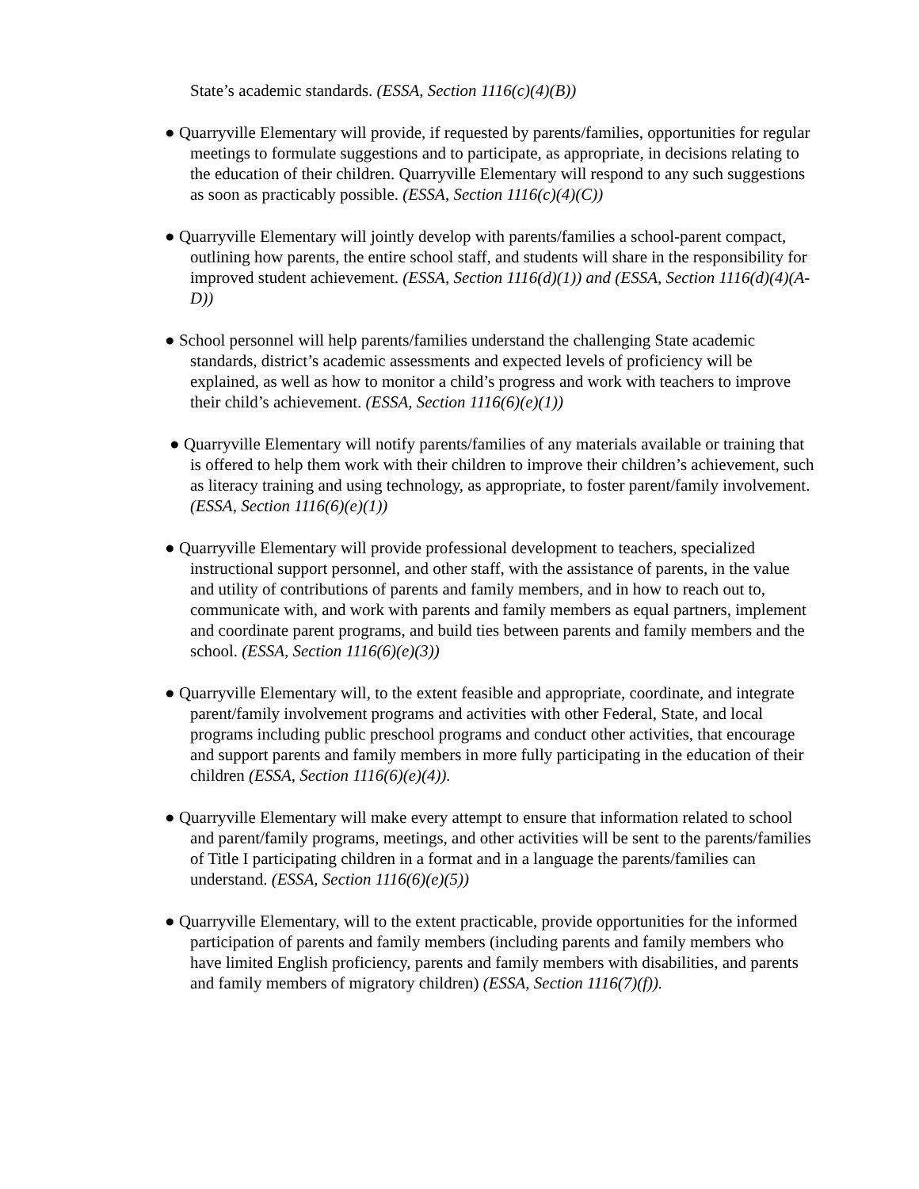State’s academic standards. (ESSA, Section 1116(c)(4)(B))
● Quarryville Elementary will provide, if requested by parents/families, opportunities for regular meetings to formulate suggestions and to participate, as appropriate, in decisions relating to the education of their children. Quarryville Elementary will respond to any such suggestions as soon as practicably possible. (ESSA, Section 1116(c)(4)(C))
● Quarryville Elementary will jointly develop with parents/families a school-parent compact, outlining how parents, the entire school staff, and students will share in the responsibility for improved student achievement. (ESSA, Section 1116(d)(1)) and (ESSA, Section 1116(d)(4)(A-D))
● School personnel will help parents/families understand the challenging State academic standards, district’s academic assessments and expected levels of proficiency will be explained, as well as how to monitor a child’s progress and work with teachers to improve their child’s achievement. (ESSA, Section 1116(6)(e)(1))
● Quarryville Elementary will notify parents/families of any materials available or training that is offered to help them work with their children to improve their children’s achievement, such as literacy training and using technology, as appropriate, to foster parent/family involvement. (ESSA, Section 1116(6)(e)(1))
● Quarryville Elementary will provide professional development to teachers, specialized instructional support personnel, and other staff, with the assistance of parents, in the value and utility of contributions of parents and family members, and in how to reach out to, communicate with, and work with parents and family members as equal partners, implement and coordinate parent programs, and build ties between parents and family members and the school. (ESSA, Section 1116(6)(e)(3))
● Quarryville Elementary will, to the extent feasible and appropriate, coordinate, and integrate parent/family involvement programs and activities with other Federal, State, and local programs including public preschool programs and conduct other activities, that encourage and support parents and family members in more fully participating in the education of their children (ESSA, Section 1116(6)(e)(4)).
● Quarryville Elementary will make every attempt to ensure that information related to school and parent/family programs, meetings, and other activities will be sent to the parents/families of Title I participating children in a format and in a language the parents/families can understand. (ESSA, Section 1116(6)(e)(5))
● Quarryville Elementary, will to the extent practicable, provide opportunities for the informed participation of parents and family members (including parents and family members who have limited English proficiency, parents and family members with disabilities, and parents and family members of migratory children) (ESSA, Section 1116(7)(f)).